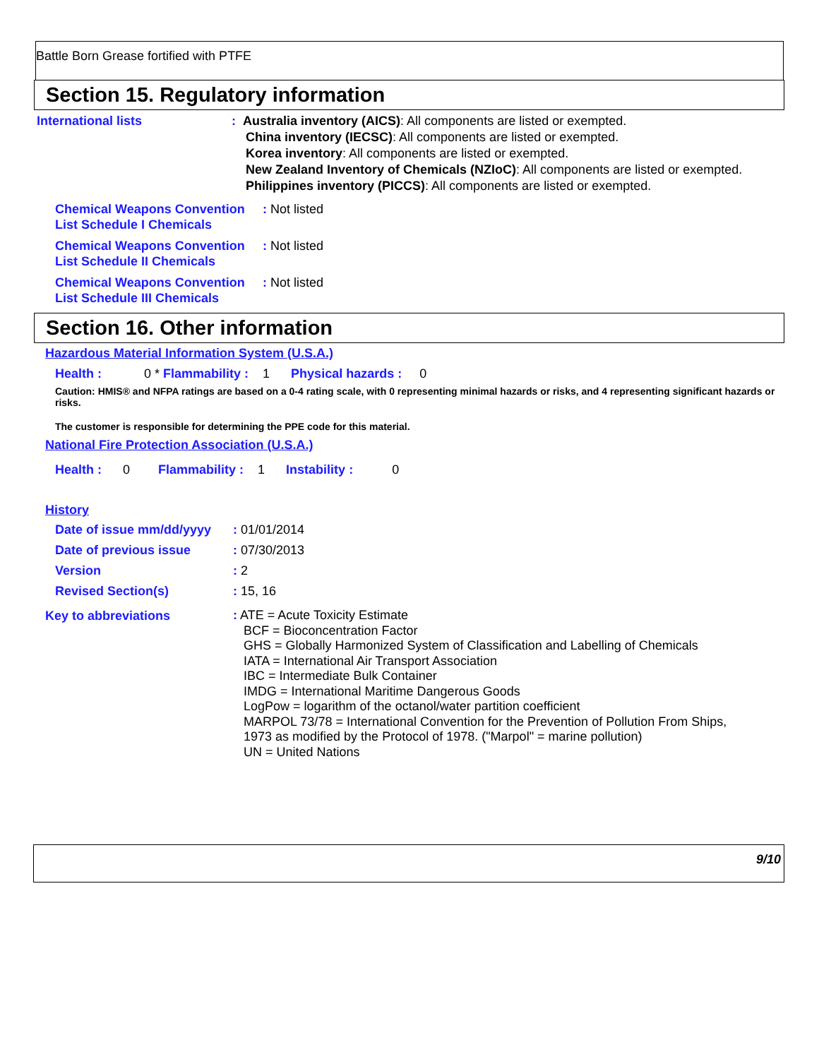Battle Born Grease fortified with PTFE
Section 15. Regulatory information
International lists
: Australia inventory (AICS): All components are listed or exempted.
China inventory (IECSC): All components are listed or exempted.
Korea inventory: All components are listed or exempted.
New Zealand Inventory of Chemicals (NZIoC): All components are listed or exempted.
Philippines inventory (PICCS): All components are listed or exempted.
Chemical Weapons Convention List Schedule I Chemicals
: Not listed
Chemical Weapons Convention List Schedule II Chemicals
: Not listed
Chemical Weapons Convention List Schedule III Chemicals
: Not listed
Section 16. Other information
Hazardous Material Information System (U.S.A.)
Health : 0 * Flammability : 1 Physical hazards : 0
Caution: HMIS® and NFPA ratings are based on a 0-4 rating scale, with 0 representing minimal hazards or risks, and 4 representing significant hazards or risks.
The customer is responsible for determining the PPE code for this material.
National Fire Protection Association (U.S.A.)
Health : 0 Flammability : 1 Instability : 0
History
Date of issue mm/dd/yyyy
: 01/01/2014
Date of previous issue
: 07/30/2013
Version
: 2
Revised Section(s)
: 15, 16
Key to abbreviations
: ATE = Acute Toxicity Estimate
BCF = Bioconcentration Factor
GHS = Globally Harmonized System of Classification and Labelling of Chemicals
IATA = International Air Transport Association
IBC = Intermediate Bulk Container
IMDG = International Maritime Dangerous Goods
LogPow = logarithm of the octanol/water partition coefficient
MARPOL 73/78 = International Convention for the Prevention of Pollution From Ships,
1973 as modified by the Protocol of 1978. ("Marpol" = marine pollution)
UN = United Nations
9/10